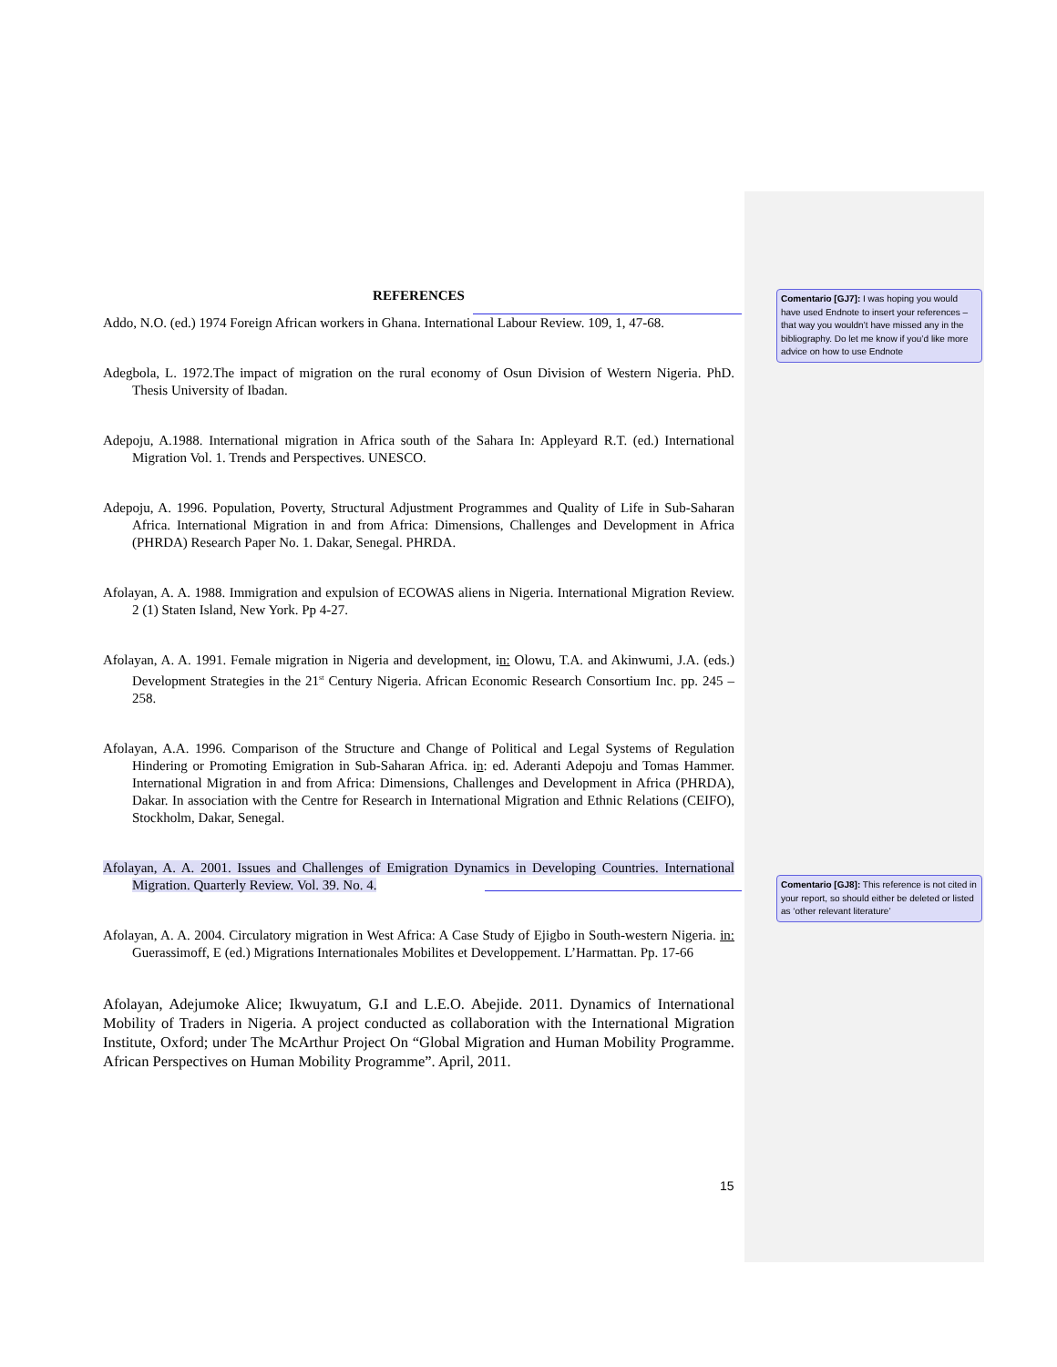REFERENCES
Addo, N.O. (ed.) 1974 Foreign African workers in Ghana. International Labour Review. 109, 1, 47-68.
Adegbola, L. 1972.The impact of migration on the rural economy of Osun Division of Western Nigeria. PhD. Thesis University of Ibadan.
Adepoju, A.1988. International migration in Africa south of the Sahara In: Appleyard R.T. (ed.) International Migration Vol. 1. Trends and Perspectives. UNESCO.
Adepoju, A. 1996. Population, Poverty, Structural Adjustment Programmes and Quality of Life in Sub-Saharan Africa. International Migration in and from Africa: Dimensions, Challenges and Development in Africa (PHRDA) Research Paper No. 1. Dakar, Senegal. PHRDA.
Afolayan, A. A. 1988. Immigration and expulsion of ECOWAS aliens in Nigeria. International Migration Review. 2 (1) Staten Island, New York. Pp 4-27.
Afolayan, A. A. 1991. Female migration in Nigeria and development, in: Olowu, T.A. and Akinwumi, J.A. (eds.) Development Strategies in the 21<sup>st</sup> Century Nigeria. African Economic Research Consortium Inc. pp. 245 – 258.
Afolayan, A.A. 1996. Comparison of the Structure and Change of Political and Legal Systems of Regulation Hindering or Promoting Emigration in Sub-Saharan Africa. in: ed. Aderanti Adepoju and Tomas Hammer. International Migration in and from Africa: Dimensions, Challenges and Development in Africa (PHRDA), Dakar. In association with the Centre for Research in International Migration and Ethnic Relations (CEIFO), Stockholm, Dakar, Senegal.
Afolayan, A. A. 2001. Issues and Challenges of Emigration Dynamics in Developing Countries. International Migration. Quarterly Review. Vol. 39. No. 4.
Afolayan, A. A. 2004. Circulatory migration in West Africa: A Case Study of Ejigbo in South-western Nigeria. in: Guerassimoff, E (ed.) Migrations Internationales Mobilites et Developpement. L’Harmattan. Pp. 17-66
Afolayan, Adejumoke Alice; Ikwuyatum, G.I and L.E.O. Abejide. 2011. Dynamics of International Mobility of Traders in Nigeria. A project conducted as collaboration with the International Migration Institute, Oxford; under The McArthur Project On “Global Migration and Human Mobility Programme. African Perspectives on Human Mobility Programme”. April, 2011.
Comentario [GJ7]: I was hoping you would have used Endnote to insert your references – that way you wouldn’t have missed any in the bibliography. Do let me know if you’d like more advice on how to use Endnote
Comentario [GJ8]: This reference is not cited in your report, so should either be deleted or listed as ‘other relevant literature’
15